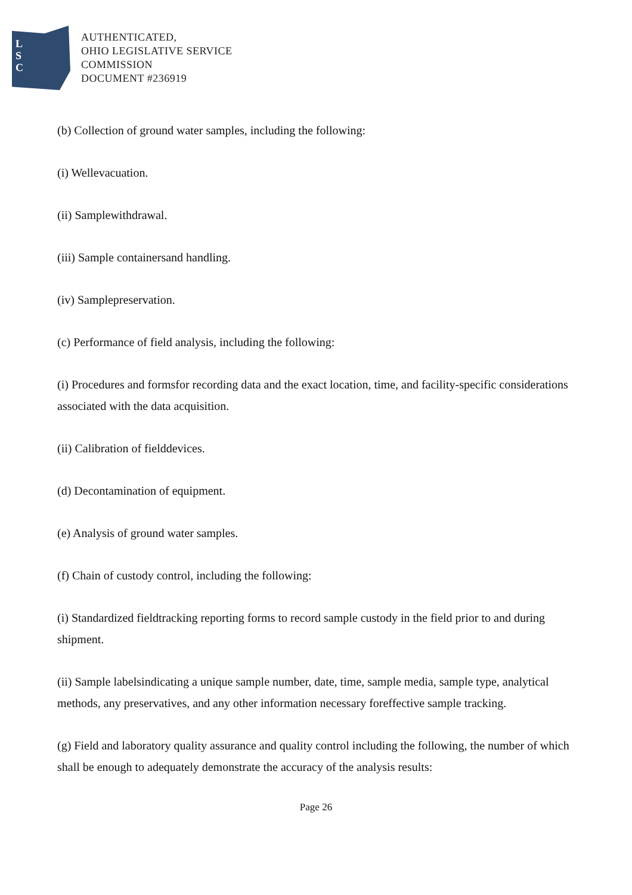L
S
C
AUTHENTICATED,
OHIO LEGISLATIVE SERVICE
COMMISSION
DOCUMENT #236919
(b) Collection of ground water samples, including the following:
(i) Wellevacuation.
(ii) Samplewithdrawal.
(iii) Sample containersand handling.
(iv) Samplepreservation.
(c) Performance of field analysis, including the following:
(i) Procedures and formsfor recording data and the exact location, time, and facility-specific considerations associated with the data acquisition.
(ii) Calibration of fielddevices.
(d) Decontamination of equipment.
(e) Analysis of ground water samples.
(f) Chain of custody control, including the following:
(i) Standardized fieldtracking reporting forms to record sample custody in the field prior to and during shipment.
(ii) Sample labelsindicating a unique sample number, date, time, sample media, sample type, analytical methods, any preservatives, and any other information necessary foreffective sample tracking.
(g) Field and laboratory quality assurance and quality control including the following, the number of which shall be enough to adequately demonstrate the accuracy of the analysis results:
Page 26